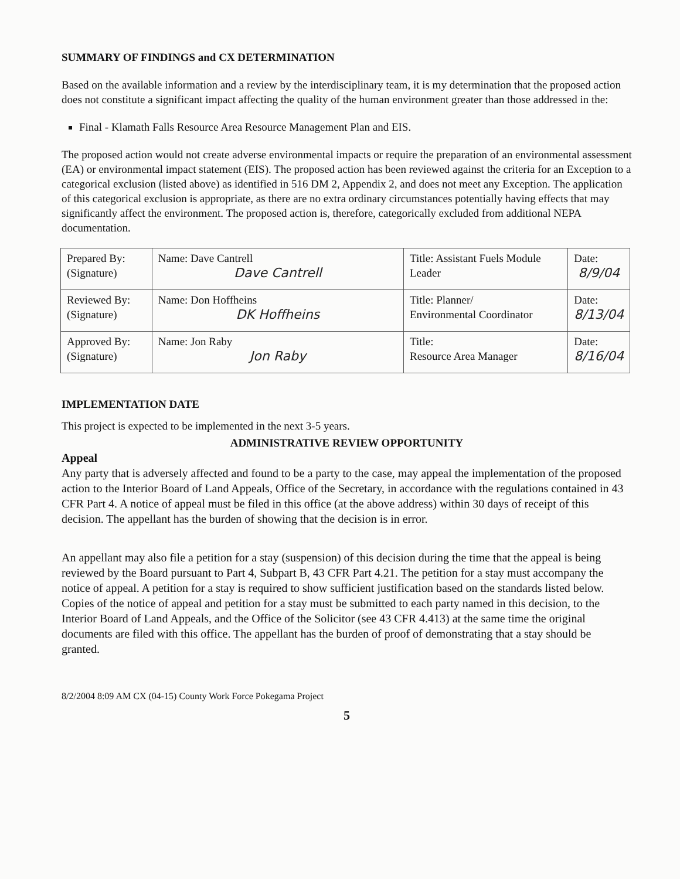SUMMARY OF FINDINGS and CX DETERMINATION
Based on the available information and a review by the interdisciplinary team, it is my determination that the proposed action does not constitute a significant impact affecting the quality of the human environment greater than those addressed in the:
Final - Klamath Falls Resource Area Resource Management Plan and EIS.
The proposed action would not create adverse environmental impacts or require the preparation of an environmental assessment (EA) or environmental impact statement (EIS). The proposed action has been reviewed against the criteria for an Exception to a categorical exclusion (listed above) as identified in 516 DM 2, Appendix 2, and does not meet any Exception. The application of this categorical exclusion is appropriate, as there are no extra ordinary circumstances potentially having effects that may significantly affect the environment. The proposed action is, therefore, categorically excluded from additional NEPA documentation.
| Prepared By: (Signature) | Name: Dave Cantrell Dave Cantrell | Title: Assistant Fuels Module Leader | Date: 8/9/04 |
| Reviewed By: (Signature) | Name: Don Hoffheins DK Hoffheins | Title: Planner/ Environmental Coordinator | Date: 8/13/04 |
| Approved By: (Signature) | Name: Jon Raby Jon Raby | Title: Resource Area Manager | Date: 8/16/04 |
IMPLEMENTATION DATE
This project is expected to be implemented in the next 3-5 years.
ADMINISTRATIVE REVIEW OPPORTUNITY
Appeal
Any party that is adversely affected and found to be a party to the case, may appeal the implementation of the proposed action to the Interior Board of Land Appeals, Office of the Secretary, in accordance with the regulations contained in 43 CFR Part 4. A notice of appeal must be filed in this office (at the above address) within 30 days of receipt of this decision. The appellant has the burden of showing that the decision is in error.
An appellant may also file a petition for a stay (suspension) of this decision during the time that the appeal is being reviewed by the Board pursuant to Part 4, Subpart B, 43 CFR Part 4.21. The petition for a stay must accompany the notice of appeal. A petition for a stay is required to show sufficient justification based on the standards listed below. Copies of the notice of appeal and petition for a stay must be submitted to each party named in this decision, to the Interior Board of Land Appeals, and the Office of the Solicitor (see 43 CFR 4.413) at the same time the original documents are filed with this office. The appellant has the burden of proof of demonstrating that a stay should be granted.
8/2/2004 8:09 AM CX (04-15) County Work Force Pokegama Project
5